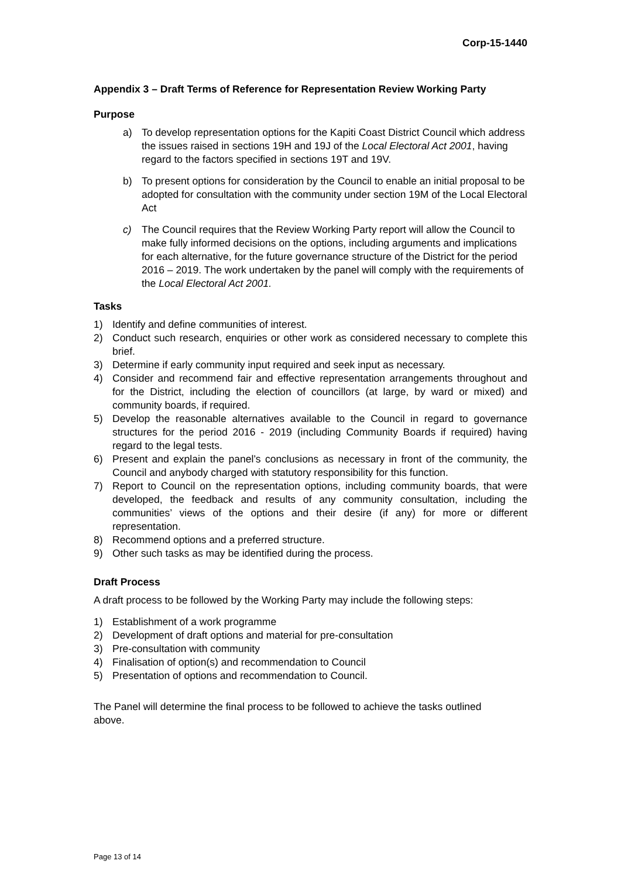Corp-15-1440
Appendix 3 – Draft Terms of Reference for Representation Review Working Party
Purpose
a) To develop representation options for the Kapiti Coast District Council which address the issues raised in sections 19H and 19J of the Local Electoral Act 2001, having regard to the factors specified in sections 19T and 19V.
b) To present options for consideration by the Council to enable an initial proposal to be adopted for consultation with the community under section 19M of the Local Electoral Act
c) The Council requires that the Review Working Party report will allow the Council to make fully informed decisions on the options, including arguments and implications for each alternative, for the future governance structure of the District for the period 2016 – 2019. The work undertaken by the panel will comply with the requirements of the Local Electoral Act 2001.
Tasks
1) Identify and define communities of interest.
2) Conduct such research, enquiries or other work as considered necessary to complete this brief.
3) Determine if early community input required and seek input as necessary.
4) Consider and recommend fair and effective representation arrangements throughout and for the District, including the election of councillors (at large, by ward or mixed) and community boards, if required.
5) Develop the reasonable alternatives available to the Council in regard to governance structures for the period 2016 - 2019 (including Community Boards if required) having regard to the legal tests.
6) Present and explain the panel’s conclusions as necessary in front of the community, the Council and anybody charged with statutory responsibility for this function.
7) Report to Council on the representation options, including community boards, that were developed, the feedback and results of any community consultation, including the communities’ views of the options and their desire (if any) for more or different representation.
8) Recommend options and a preferred structure.
9) Other such tasks as may be identified during the process.
Draft Process
A draft process to be followed by the Working Party may include the following steps:
1) Establishment of a work programme
2) Development of draft options and material for pre-consultation
3) Pre-consultation with community
4) Finalisation of option(s) and recommendation to Council
5) Presentation of options and recommendation to Council.
The Panel will determine the final process to be followed to achieve the tasks outlined above.
Page 13 of 14